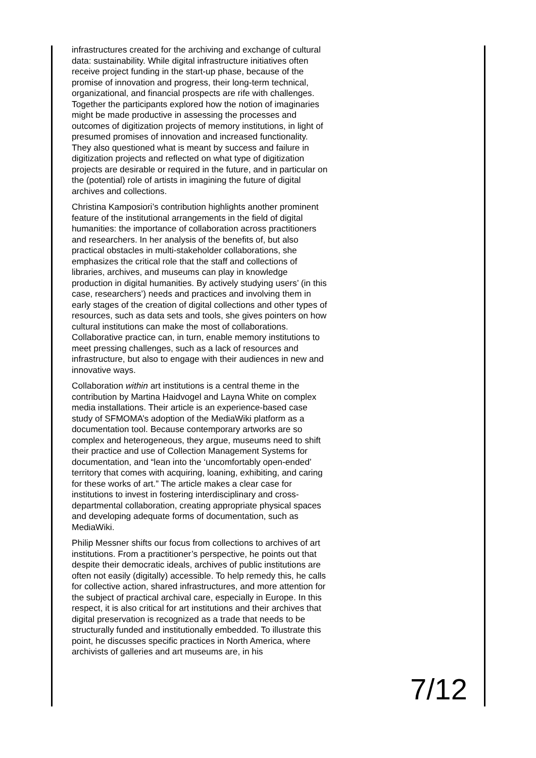infrastructures created for the archiving and exchange of cultural data: sustainability. While digital infrastructure initiatives often receive project funding in the start-up phase, because of the promise of innovation and progress, their long-term technical, organizational, and financial prospects are rife with challenges. Together the participants explored how the notion of imaginaries might be made productive in assessing the processes and outcomes of digitization projects of memory institutions, in light of presumed promises of innovation and increased functionality. They also questioned what is meant by success and failure in digitization projects and reflected on what type of digitization projects are desirable or required in the future, and in particular on the (potential) role of artists in imagining the future of digital archives and collections.
Christina Kamposiori’s contribution highlights another prominent feature of the institutional arrangements in the field of digital humanities: the importance of collaboration across practitioners and researchers. In her analysis of the benefits of, but also practical obstacles in multi-stakeholder collaborations, she emphasizes the critical role that the staff and collections of libraries, archives, and museums can play in knowledge production in digital humanities. By actively studying users’ (in this case, researchers’) needs and practices and involving them in early stages of the creation of digital collections and other types of resources, such as data sets and tools, she gives pointers on how cultural institutions can make the most of collaborations. Collaborative practice can, in turn, enable memory institutions to meet pressing challenges, such as a lack of resources and infrastructure, but also to engage with their audiences in new and innovative ways.
Collaboration within art institutions is a central theme in the contribution by Martina Haidvogel and Layna White on complex media installations. Their article is an experience-based case study of SFMOMA’s adoption of the MediaWiki platform as a documentation tool. Because contemporary artworks are so complex and heterogeneous, they argue, museums need to shift their practice and use of Collection Management Systems for documentation, and “lean into the ‘uncomfortably open-ended’ territory that comes with acquiring, loaning, exhibiting, and caring for these works of art.” The article makes a clear case for institutions to invest in fostering interdisciplinary and cross-departmental collaboration, creating appropriate physical spaces and developing adequate forms of documentation, such as MediaWiki.
Philip Messner shifts our focus from collections to archives of art institutions. From a practitioner’s perspective, he points out that despite their democratic ideals, archives of public institutions are often not easily (digitally) accessible. To help remedy this, he calls for collective action, shared infrastructures, and more attention for the subject of practical archival care, especially in Europe. In this respect, it is also critical for art institutions and their archives that digital preservation is recognized as a trade that needs to be structurally funded and institutionally embedded. To illustrate this point, he discusses specific practices in North America, where archivists of galleries and art museums are, in his
7/12